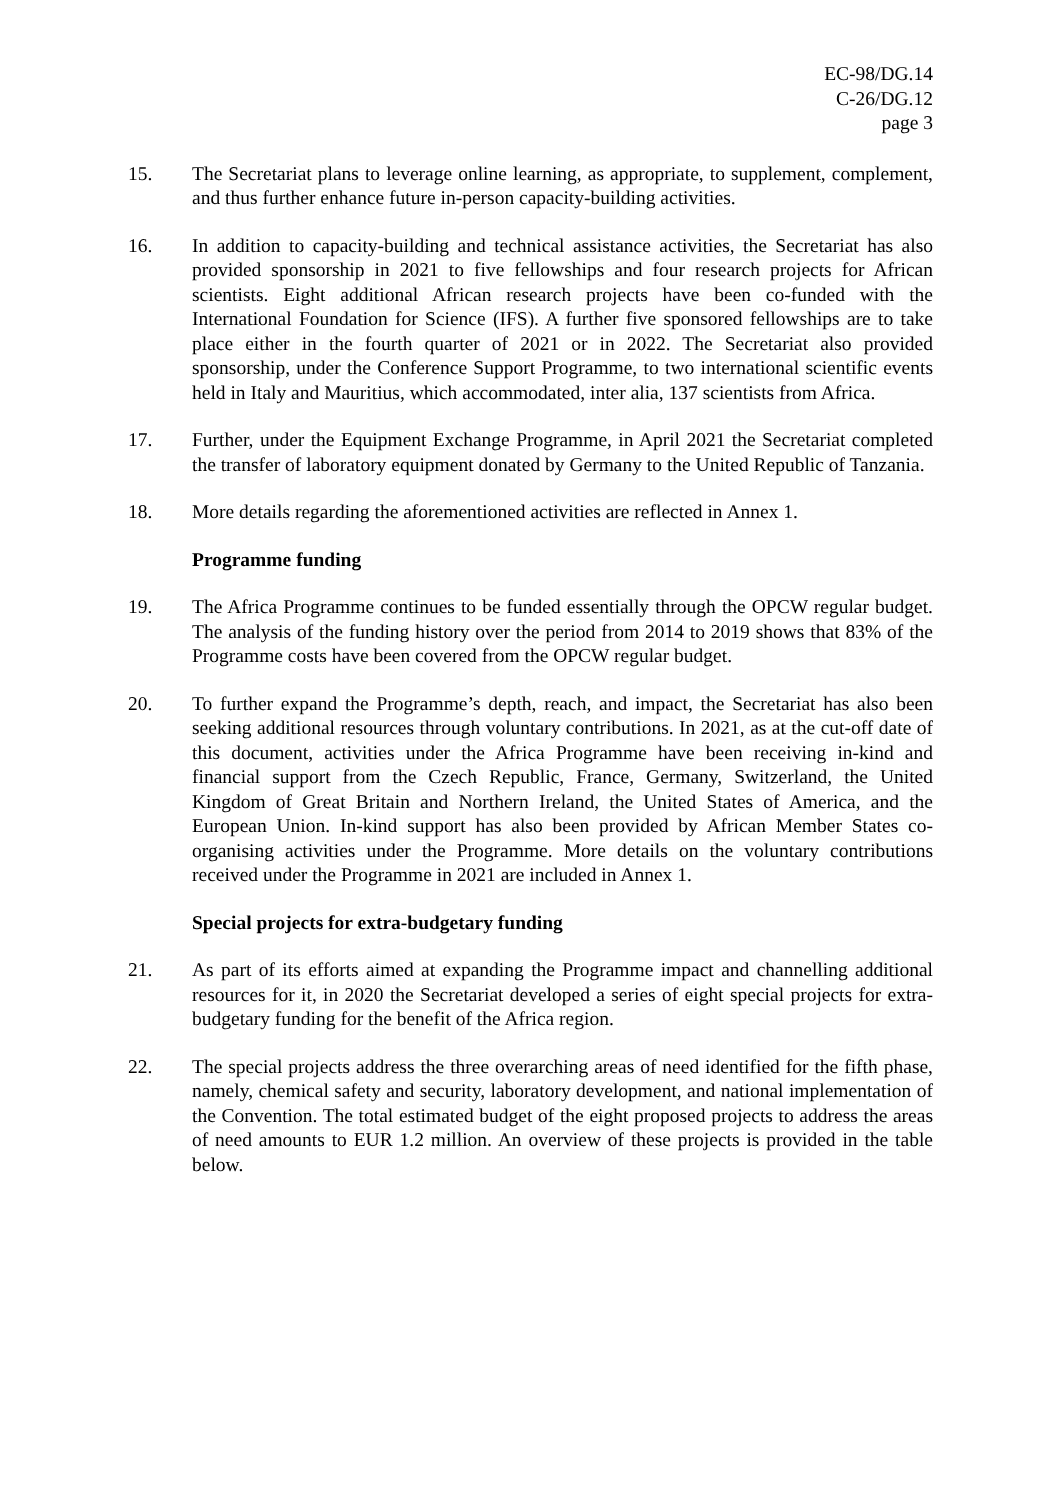EC-98/DG.14
C-26/DG.12
page 3
15. The Secretariat plans to leverage online learning, as appropriate, to supplement, complement, and thus further enhance future in-person capacity-building activities.
16. In addition to capacity-building and technical assistance activities, the Secretariat has also provided sponsorship in 2021 to five fellowships and four research projects for African scientists. Eight additional African research projects have been co-funded with the International Foundation for Science (IFS). A further five sponsored fellowships are to take place either in the fourth quarter of 2021 or in 2022. The Secretariat also provided sponsorship, under the Conference Support Programme, to two international scientific events held in Italy and Mauritius, which accommodated, inter alia, 137 scientists from Africa.
17. Further, under the Equipment Exchange Programme, in April 2021 the Secretariat completed the transfer of laboratory equipment donated by Germany to the United Republic of Tanzania.
18. More details regarding the aforementioned activities are reflected in Annex 1.
Programme funding
19. The Africa Programme continues to be funded essentially through the OPCW regular budget. The analysis of the funding history over the period from 2014 to 2019 shows that 83% of the Programme costs have been covered from the OPCW regular budget.
20. To further expand the Programme’s depth, reach, and impact, the Secretariat has also been seeking additional resources through voluntary contributions. In 2021, as at the cut-off date of this document, activities under the Africa Programme have been receiving in-kind and financial support from the Czech Republic, France, Germany, Switzerland, the United Kingdom of Great Britain and Northern Ireland, the United States of America, and the European Union. In-kind support has also been provided by African Member States co-organising activities under the Programme. More details on the voluntary contributions received under the Programme in 2021 are included in Annex 1.
Special projects for extra-budgetary funding
21. As part of its efforts aimed at expanding the Programme impact and channelling additional resources for it, in 2020 the Secretariat developed a series of eight special projects for extra-budgetary funding for the benefit of the Africa region.
22. The special projects address the three overarching areas of need identified for the fifth phase, namely, chemical safety and security, laboratory development, and national implementation of the Convention. The total estimated budget of the eight proposed projects to address the areas of need amounts to EUR 1.2 million. An overview of these projects is provided in the table below.